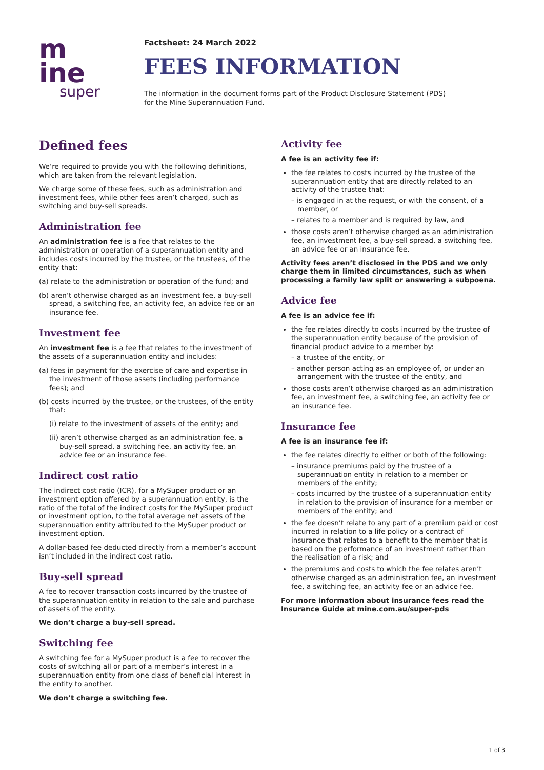m
ine
super
Factsheet: 24 March 2022
FEES INFORMATION
The information in the document forms part of the Product Disclosure Statement (PDS)
for the Mine Superannuation Fund.
Defined fees
We’re required to provide you with the following definitions, which are taken from the relevant legislation.
We charge some of these fees, such as administration and investment fees, while other fees aren’t charged, such as switching and buy-sell spreads.
Administration fee
An administration fee is a fee that relates to the administration or operation of a superannuation entity and includes costs incurred by the trustee, or the trustees, of the entity that:
(a) relate to the administration or operation of the fund; and
(b) aren’t otherwise charged as an investment fee, a buy-sell spread, a switching fee, an activity fee, an advice fee or an insurance fee.
Investment fee
An investment fee is a fee that relates to the investment of the assets of a superannuation entity and includes:
(a) fees in payment for the exercise of care and expertise in the investment of those assets (including performance fees); and
(b) costs incurred by the trustee, or the trustees, of the entity that:
(i) relate to the investment of assets of the entity; and
(ii) aren’t otherwise charged as an administration fee, a buy-sell spread, a switching fee, an activity fee, an advice fee or an insurance fee.
Indirect cost ratio
The indirect cost ratio (ICR), for a MySuper product or an investment option offered by a superannuation entity, is the ratio of the total of the indirect costs for the MySuper product or investment option, to the total average net assets of the superannuation entity attributed to the MySuper product or investment option.
A dollar-based fee deducted directly from a member’s account isn’t included in the indirect cost ratio.
Buy-sell spread
A fee to recover transaction costs incurred by the trustee of the superannuation entity in relation to the sale and purchase of assets of the entity.
We don’t charge a buy-sell spread.
Switching fee
A switching fee for a MySuper product is a fee to recover the costs of switching all or part of a member’s interest in a superannuation entity from one class of beneficial interest in the entity to another.
We don’t charge a switching fee.
Activity fee
A fee is an activity fee if:
the fee relates to costs incurred by the trustee of the superannuation entity that are directly related to an activity of the trustee that:
– is engaged in at the request, or with the consent, of a member, or
– relates to a member and is required by law, and
those costs aren’t otherwise charged as an administration fee, an investment fee, a buy-sell spread, a switching fee, an advice fee or an insurance fee.
Activity fees aren’t disclosed in the PDS and we only charge them in limited circumstances, such as when processing a family law split or answering a subpoena.
Advice fee
A fee is an advice fee if:
the fee relates directly to costs incurred by the trustee of the superannuation entity because of the provision of financial product advice to a member by:
– a trustee of the entity, or
– another person acting as an employee of, or under an arrangement with the trustee of the entity, and
those costs aren’t otherwise charged as an administration fee, an investment fee, a switching fee, an activity fee or an insurance fee.
Insurance fee
A fee is an insurance fee if:
the fee relates directly to either or both of the following:
– insurance premiums paid by the trustee of a superannuation entity in relation to a member or members of the entity;
– costs incurred by the trustee of a superannuation entity in relation to the provision of insurance for a member or members of the entity; and
the fee doesn’t relate to any part of a premium paid or cost incurred in relation to a life policy or a contract of insurance that relates to a benefit to the member that is based on the performance of an investment rather than the realisation of a risk; and
the premiums and costs to which the fee relates aren’t otherwise charged as an administration fee, an investment fee, a switching fee, an activity fee or an advice fee.
For more information about insurance fees read the Insurance Guide at mine.com.au/super-pds
1 of 3